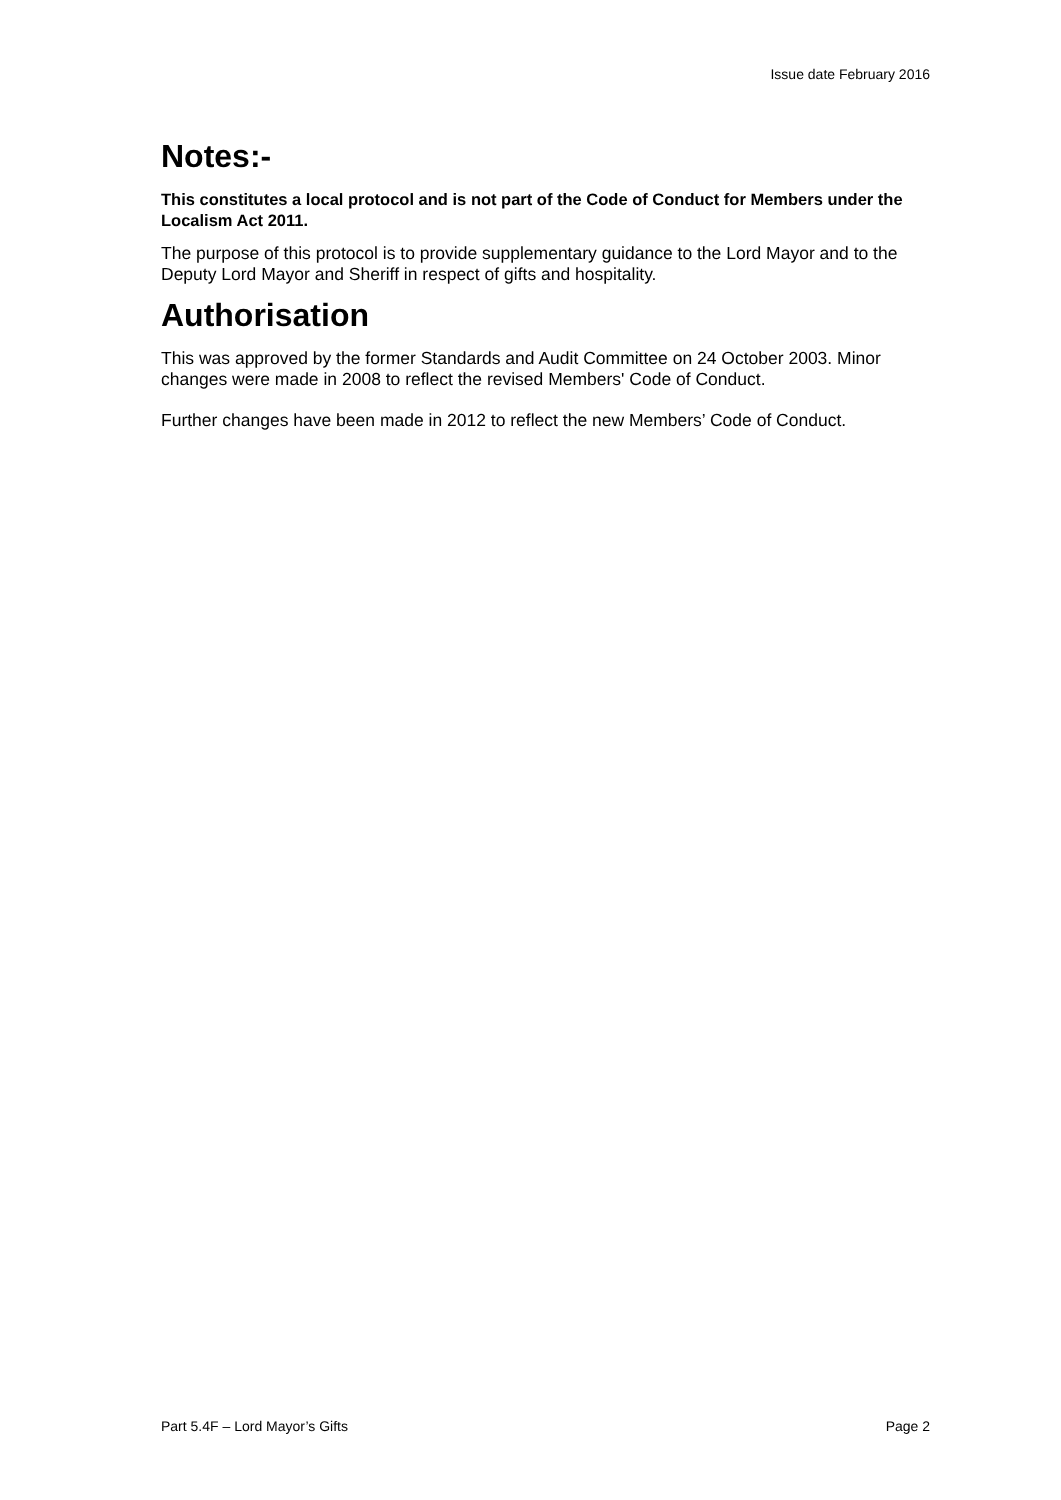Issue date February 2016
Notes:-
This constitutes a local protocol and is not part of the Code of Conduct for Members under the Localism Act 2011.
The purpose of this protocol is to provide supplementary guidance to the Lord Mayor and to the Deputy Lord Mayor and Sheriff in respect of gifts and hospitality.
Authorisation
This was approved by the former Standards and Audit Committee on 24 October 2003. Minor changes were made in 2008 to reflect the revised Members' Code of Conduct.
Further changes have been made in 2012 to reflect the new Members’ Code of Conduct.
Part 5.4F – Lord Mayor’s Gifts Page 2